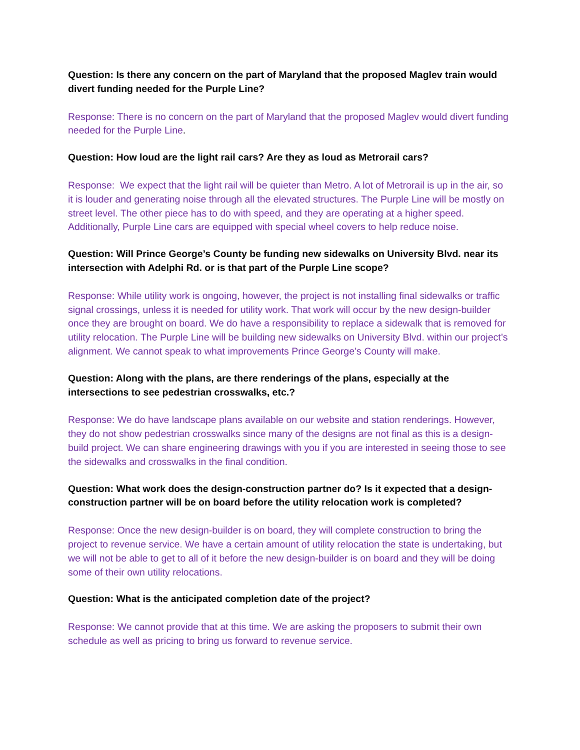Question: Is there any concern on the part of Maryland that the proposed Maglev train would divert funding needed for the Purple Line?
Response: There is no concern on the part of Maryland that the proposed Maglev would divert funding needed for the Purple Line.
Question: How loud are the light rail cars? Are they as loud as Metrorail cars?
Response: We expect that the light rail will be quieter than Metro. A lot of Metrorail is up in the air, so it is louder and generating noise through all the elevated structures. The Purple Line will be mostly on street level. The other piece has to do with speed, and they are operating at a higher speed. Additionally, Purple Line cars are equipped with special wheel covers to help reduce noise.
Question: Will Prince George’s County be funding new sidewalks on University Blvd. near its intersection with Adelphi Rd. or is that part of the Purple Line scope?
Response: While utility work is ongoing, however, the project is not installing final sidewalks or traffic signal crossings, unless it is needed for utility work. That work will occur by the new design-builder once they are brought on board. We do have a responsibility to replace a sidewalk that is removed for utility relocation. The Purple Line will be building new sidewalks on University Blvd. within our project’s alignment. We cannot speak to what improvements Prince George’s County will make.
Question: Along with the plans, are there renderings of the plans, especially at the intersections to see pedestrian crosswalks, etc.?
Response: We do have landscape plans available on our website and station renderings. However, they do not show pedestrian crosswalks since many of the designs are not final as this is a design-build project. We can share engineering drawings with you if you are interested in seeing those to see the sidewalks and crosswalks in the final condition.
Question: What work does the design-construction partner do? Is it expected that a design-construction partner will be on board before the utility relocation work is completed?
Response: Once the new design-builder is on board, they will complete construction to bring the project to revenue service. We have a certain amount of utility relocation the state is undertaking, but we will not be able to get to all of it before the new design-builder is on board and they will be doing some of their own utility relocations.
Question: What is the anticipated completion date of the project?
Response: We cannot provide that at this time. We are asking the proposers to submit their own schedule as well as pricing to bring us forward to revenue service.